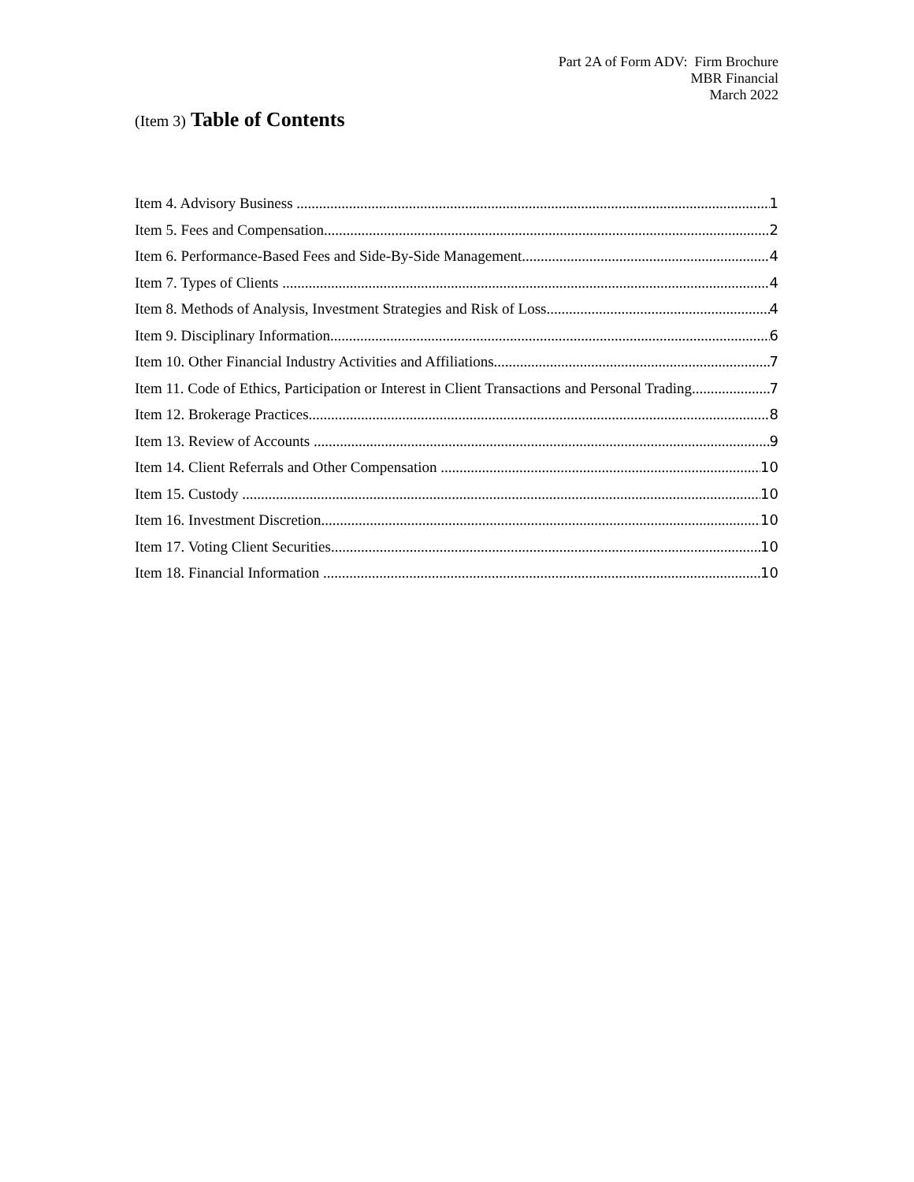Part 2A of Form ADV: Firm Brochure
MBR Financial
March 2022
(Item 3) Table of Contents
Item 4. Advisory Business 1
Item 5. Fees and Compensation 2
Item 6. Performance-Based Fees and Side-By-Side Management 4
Item 7. Types of Clients 4
Item 8. Methods of Analysis, Investment Strategies and Risk of Loss 4
Item 9. Disciplinary Information 6
Item 10. Other Financial Industry Activities and Affiliations 7
Item 11. Code of Ethics, Participation or Interest in Client Transactions and Personal Trading 7
Item 12. Brokerage Practices 8
Item 13. Review of Accounts 9
Item 14. Client Referrals and Other Compensation 10
Item 15. Custody 10
Item 16. Investment Discretion 10
Item 17. Voting Client Securities 10
Item 18. Financial Information 10